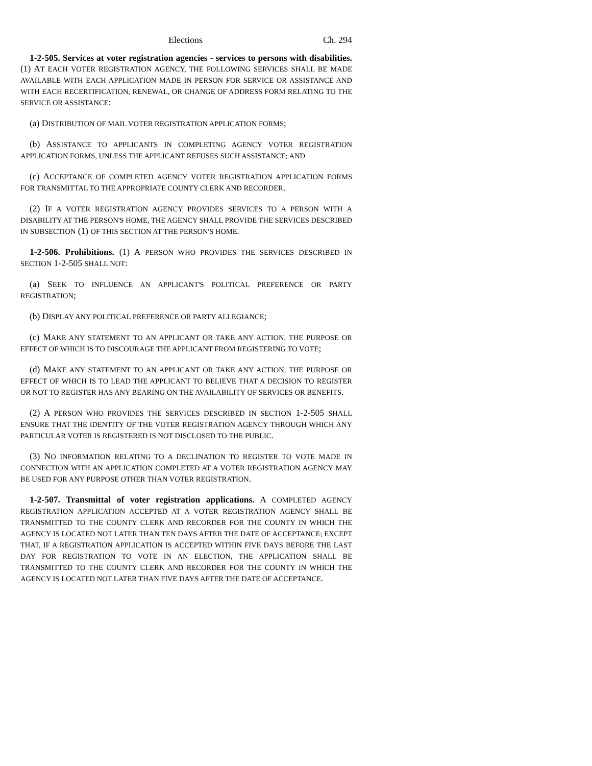Elections Ch. 294
1-2-505. Services at voter registration agencies - services to persons with disabilities. (1) AT EACH VOTER REGISTRATION AGENCY, THE FOLLOWING SERVICES SHALL BE MADE AVAILABLE WITH EACH APPLICATION MADE IN PERSON FOR SERVICE OR ASSISTANCE AND WITH EACH RECERTIFICATION, RENEWAL, OR CHANGE OF ADDRESS FORM RELATING TO THE SERVICE OR ASSISTANCE:
(a) DISTRIBUTION OF MAIL VOTER REGISTRATION APPLICATION FORMS;
(b) ASSISTANCE TO APPLICANTS IN COMPLETING AGENCY VOTER REGISTRATION APPLICATION FORMS, UNLESS THE APPLICANT REFUSES SUCH ASSISTANCE; AND
(c) ACCEPTANCE OF COMPLETED AGENCY VOTER REGISTRATION APPLICATION FORMS FOR TRANSMITTAL TO THE APPROPRIATE COUNTY CLERK AND RECORDER.
(2) IF A VOTER REGISTRATION AGENCY PROVIDES SERVICES TO A PERSON WITH A DISABILITY AT THE PERSON'S HOME, THE AGENCY SHALL PROVIDE THE SERVICES DESCRIBED IN SUBSECTION (1) OF THIS SECTION AT THE PERSON'S HOME.
1-2-506. Prohibitions. (1) A PERSON WHO PROVIDES THE SERVICES DESCRIBED IN SECTION 1-2-505 SHALL NOT:
(a) SEEK TO INFLUENCE AN APPLICANT'S POLITICAL PREFERENCE OR PARTY REGISTRATION;
(b) DISPLAY ANY POLITICAL PREFERENCE OR PARTY ALLEGIANCE;
(c) MAKE ANY STATEMENT TO AN APPLICANT OR TAKE ANY ACTION, THE PURPOSE OR EFFECT OF WHICH IS TO DISCOURAGE THE APPLICANT FROM REGISTERING TO VOTE;
(d) MAKE ANY STATEMENT TO AN APPLICANT OR TAKE ANY ACTION, THE PURPOSE OR EFFECT OF WHICH IS TO LEAD THE APPLICANT TO BELIEVE THAT A DECISION TO REGISTER OR NOT TO REGISTER HAS ANY BEARING ON THE AVAILABILITY OF SERVICES OR BENEFITS.
(2) A PERSON WHO PROVIDES THE SERVICES DESCRIBED IN SECTION 1-2-505 SHALL ENSURE THAT THE IDENTITY OF THE VOTER REGISTRATION AGENCY THROUGH WHICH ANY PARTICULAR VOTER IS REGISTERED IS NOT DISCLOSED TO THE PUBLIC.
(3) NO INFORMATION RELATING TO A DECLINATION TO REGISTER TO VOTE MADE IN CONNECTION WITH AN APPLICATION COMPLETED AT A VOTER REGISTRATION AGENCY MAY BE USED FOR ANY PURPOSE OTHER THAN VOTER REGISTRATION.
1-2-507. Transmittal of voter registration applications. A COMPLETED AGENCY REGISTRATION APPLICATION ACCEPTED AT A VOTER REGISTRATION AGENCY SHALL BE TRANSMITTED TO THE COUNTY CLERK AND RECORDER FOR THE COUNTY IN WHICH THE AGENCY IS LOCATED NOT LATER THAN TEN DAYS AFTER THE DATE OF ACCEPTANCE; EXCEPT THAT, IF A REGISTRATION APPLICATION IS ACCEPTED WITHIN FIVE DAYS BEFORE THE LAST DAY FOR REGISTRATION TO VOTE IN AN ELECTION, THE APPLICATION SHALL BE TRANSMITTED TO THE COUNTY CLERK AND RECORDER FOR THE COUNTY IN WHICH THE AGENCY IS LOCATED NOT LATER THAN FIVE DAYS AFTER THE DATE OF ACCEPTANCE.